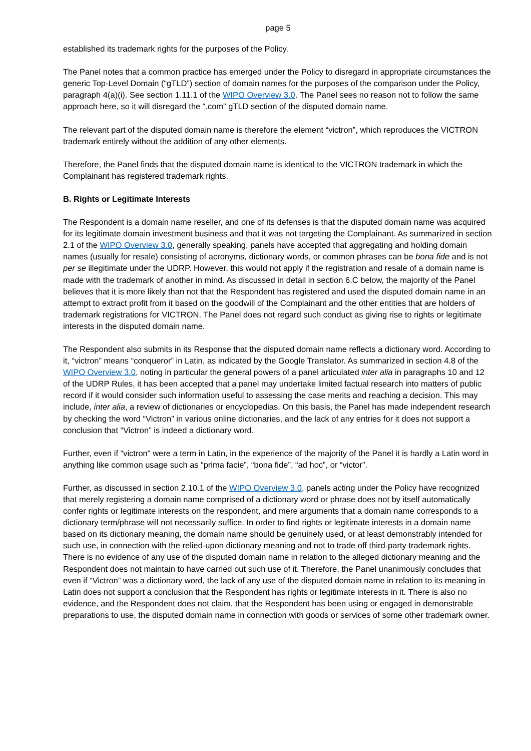page 5
established its trademark rights for the purposes of the Policy.
The Panel notes that a common practice has emerged under the Policy to disregard in appropriate circumstances the generic Top-Level Domain (“gTLD”) section of domain names for the purposes of the comparison under the Policy, paragraph 4(a)(i). See section 1.11.1 of the WIPO Overview 3.0. The Panel sees no reason not to follow the same approach here, so it will disregard the “.com” gTLD section of the disputed domain name.
The relevant part of the disputed domain name is therefore the element “victron”, which reproduces the VICTRON trademark entirely without the addition of any other elements.
Therefore, the Panel finds that the disputed domain name is identical to the VICTRON trademark in which the Complainant has registered trademark rights.
B. Rights or Legitimate Interests
The Respondent is a domain name reseller, and one of its defenses is that the disputed domain name was acquired for its legitimate domain investment business and that it was not targeting the Complainant. As summarized in section 2.1 of the WIPO Overview 3.0, generally speaking, panels have accepted that aggregating and holding domain names (usually for resale) consisting of acronyms, dictionary words, or common phrases can be bona fide and is not per se illegitimate under the UDRP. However, this would not apply if the registration and resale of a domain name is made with the trademark of another in mind. As discussed in detail in section 6.C below, the majority of the Panel believes that it is more likely than not that the Respondent has registered and used the disputed domain name in an attempt to extract profit from it based on the goodwill of the Complainant and the other entities that are holders of trademark registrations for VICTRON. The Panel does not regard such conduct as giving rise to rights or legitimate interests in the disputed domain name.
The Respondent also submits in its Response that the disputed domain name reflects a dictionary word. According to it, “victron” means “conqueror” in Latin, as indicated by the Google Translator. As summarized in section 4.8 of the WIPO Overview 3.0, noting in particular the general powers of a panel articulated inter alia in paragraphs 10 and 12 of the UDRP Rules, it has been accepted that a panel may undertake limited factual research into matters of public record if it would consider such information useful to assessing the case merits and reaching a decision. This may include, inter alia, a review of dictionaries or encyclopedias. On this basis, the Panel has made independent research by checking the word “Victron” in various online dictionaries, and the lack of any entries for it does not support a conclusion that “Victron” is indeed a dictionary word.
Further, even if “victron" were a term in Latin, in the experience of the majority of the Panel it is hardly a Latin word in anything like common usage such as “prima facie”, “bona fide”, “ad hoc”, or “victor”.
Further, as discussed in section 2.10.1 of the WIPO Overview 3.0, panels acting under the Policy have recognized that merely registering a domain name comprised of a dictionary word or phrase does not by itself automatically confer rights or legitimate interests on the respondent, and mere arguments that a domain name corresponds to a dictionary term/phrase will not necessarily suffice. In order to find rights or legitimate interests in a domain name based on its dictionary meaning, the domain name should be genuinely used, or at least demonstrably intended for such use, in connection with the relied-upon dictionary meaning and not to trade off third-party trademark rights. There is no evidence of any use of the disputed domain name in relation to the alleged dictionary meaning and the Respondent does not maintain to have carried out such use of it. Therefore, the Panel unanimously concludes that even if “Victron” was a dictionary word, the lack of any use of the disputed domain name in relation to its meaning in Latin does not support a conclusion that the Respondent has rights or legitimate interests in it. There is also no evidence, and the Respondent does not claim, that the Respondent has been using or engaged in demonstrable preparations to use, the disputed domain name in connection with goods or services of some other trademark owner.